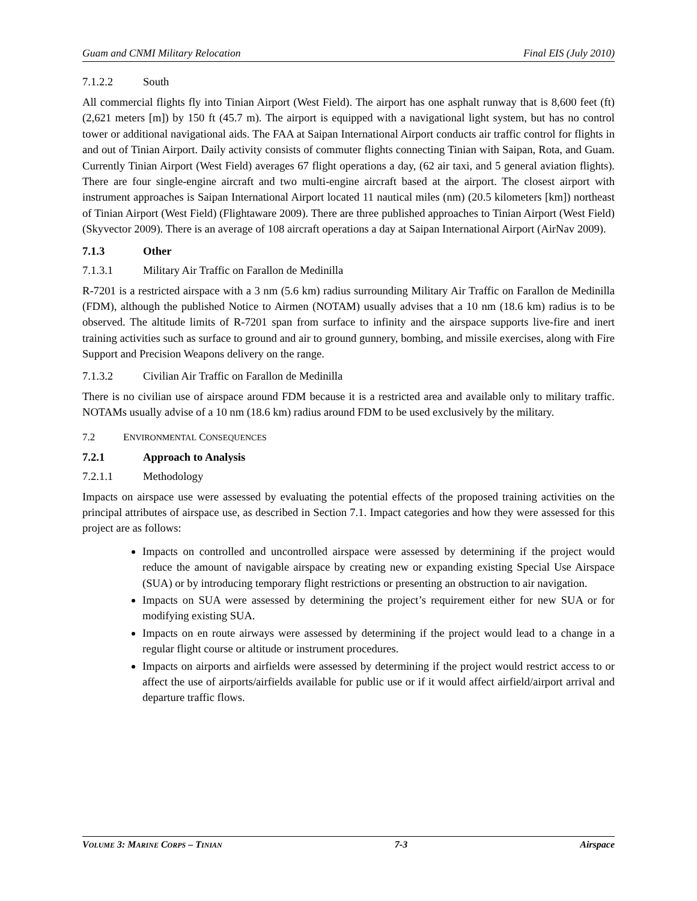Guam and CNMI Military Relocation Final EIS (July 2010)
7.1.2.2 South
All commercial flights fly into Tinian Airport (West Field). The airport has one asphalt runway that is 8,600 feet (ft) (2,621 meters [m]) by 150 ft (45.7 m). The airport is equipped with a navigational light system, but has no control tower or additional navigational aids. The FAA at Saipan International Airport conducts air traffic control for flights in and out of Tinian Airport. Daily activity consists of commuter flights connecting Tinian with Saipan, Rota, and Guam. Currently Tinian Airport (West Field) averages 67 flight operations a day, (62 air taxi, and 5 general aviation flights). There are four single-engine aircraft and two multi-engine aircraft based at the airport. The closest airport with instrument approaches is Saipan International Airport located 11 nautical miles (nm) (20.5 kilometers [km]) northeast of Tinian Airport (West Field) (Flightaware 2009). There are three published approaches to Tinian Airport (West Field) (Skyvector 2009). There is an average of 108 aircraft operations a day at Saipan International Airport (AirNav 2009).
7.1.3 Other
7.1.3.1 Military Air Traffic on Farallon de Medinilla
R-7201 is a restricted airspace with a 3 nm (5.6 km) radius surrounding Military Air Traffic on Farallon de Medinilla (FDM), although the published Notice to Airmen (NOTAM) usually advises that a 10 nm (18.6 km) radius is to be observed. The altitude limits of R-7201 span from surface to infinity and the airspace supports live-fire and inert training activities such as surface to ground and air to ground gunnery, bombing, and missile exercises, along with Fire Support and Precision Weapons delivery on the range.
7.1.3.2 Civilian Air Traffic on Farallon de Medinilla
There is no civilian use of airspace around FDM because it is a restricted area and available only to military traffic. NOTAMs usually advise of a 10 nm (18.6 km) radius around FDM to be used exclusively by the military.
7.2 ENVIRONMENTAL CONSEQUENCES
7.2.1 Approach to Analysis
7.2.1.1 Methodology
Impacts on airspace use were assessed by evaluating the potential effects of the proposed training activities on the principal attributes of airspace use, as described in Section 7.1. Impact categories and how they were assessed for this project are as follows:
Impacts on controlled and uncontrolled airspace were assessed by determining if the project would reduce the amount of navigable airspace by creating new or expanding existing Special Use Airspace (SUA) or by introducing temporary flight restrictions or presenting an obstruction to air navigation.
Impacts on SUA were assessed by determining the project’s requirement either for new SUA or for modifying existing SUA.
Impacts on en route airways were assessed by determining if the project would lead to a change in a regular flight course or altitude or instrument procedures.
Impacts on airports and airfields were assessed by determining if the project would restrict access to or affect the use of airports/airfields available for public use or if it would affect airfield/airport arrival and departure traffic flows.
VOLUME 3: MARINE CORPS – TINIAN 7-3 Airspace